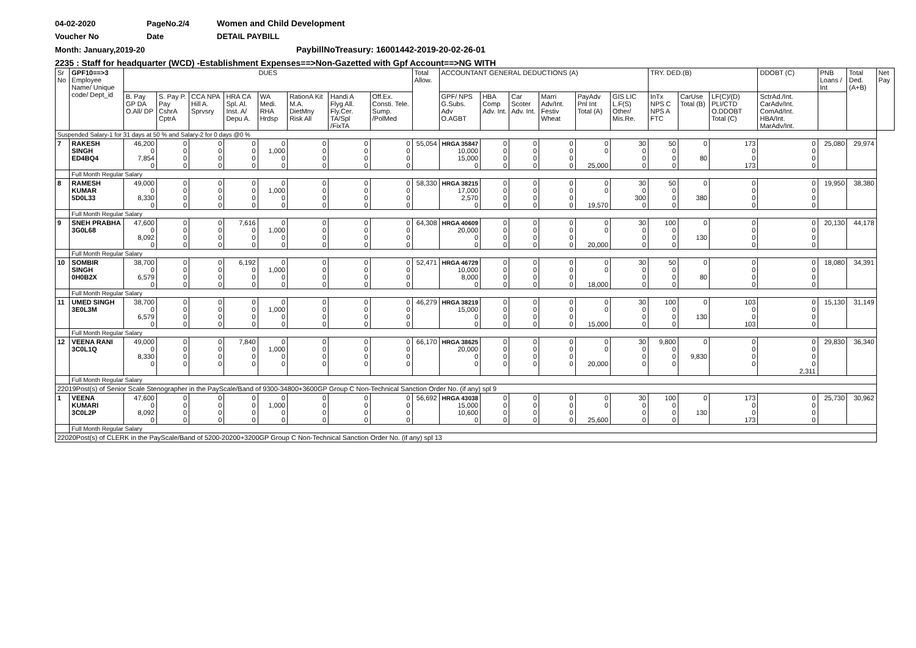04-02-2020 PageNo.2/4 Women and Child Development
Voucher No Date DETAIL PAYBILL
Month: January,2019-20 PaybillNoTreasury: 16001442-2019-20-02-26-01
2235 : Staff for headquarter (WCD) -Establishment Expenses==>Non-Gazetted with Gpf Account==>NG WITH
| Sr No | GPF10==>3 Employee Name/ Unique code/ Dept_id | DUES | | | | | | | | Total Allow. | ACCOUNTANT GENERAL DEDUCTIONS (A) | | | | | | TRY. DED.(B) | | | DDOBT (C) | PNB Loans / Int | Total Ded. (A+B) | Net Pay |
| --- | --- | --- | --- | --- | --- | --- | --- | --- | --- | --- | --- | --- | --- | --- | --- | --- | --- | --- | --- | --- | --- | --- | --- |
| | | B. Pay GP DA O.All/ DP | S. Pay P. Pay CshrA CptrA | CCA NPA Hill A. Sprvsry | HRA CA Spl. Al. Inst. A/ Depu A. | WA Medi. RHA Hrdsp | RationA Kit M.A. DietMny Risk All | Handi A Flyg All. Fly.Cer. TA/Spl /FixTA | Off.Ex. Consti. Tele. Sump. /PolMed | | GPF/ NPS G.Subs. Adv O.AGBT | HBA Comp Adv. Int. | Car Scoter Adv. Int. | Marri Adv/Int. Festiv Wheat | PayAdv Pnl Int Total (A) | GIS LIC L.F(S) Other/ Mis.Re. | InTx NPS C NPS A FTC | CarUse Total (B) | LF(C)/(D) PLI/CTD O.DDOBT Total (C) | SctrAd./Int. CarAdv/Int. ComAd/Int. HBA/Int. MarAdv/Int. | | | |
| Suspended Salary-1 for 31 days at 50 % and Salary-2 for 0 days @0 % | | | | | | | | | | | | | | | | | | | | | | | |
| 7 | RAKESH SINGH ED4BQ4 | 46,200 0 7,854 0 | 0 0 0 0 | 0 0 0 0 | 0 0 0 0 | 0 1,000 0 0 | 0 0 0 0 | 0 0 0 0 | 0 0 0 0 | 55,054 | HRGA 35847 10,000 15,000 0 | 0 0 0 0 | 0 0 0 0 | 0 0 0 0 | 0 0 25,000 | 30 0 0 0 | 50 0 0 0 | 0 80 | 173 0 0 173 | 0 0 0 0 | 25,080 | 29,974 | |
| | Full Month Regular Salary | | | | | | | | | | | | | | | | | | | | | | |
| 8 | RAMESH KUMAR 5D0L33 | 49,000 0 8,330 0 | 0 0 0 0 | 0 0 0 0 | 0 0 0 0 | 0 1,000 0 0 | 0 0 0 0 | 0 0 0 0 | 0 0 0 0 | 58,330 | HRGA 38215 17,000 2,570 0 | 0 0 0 0 | 0 0 0 0 | 0 0 0 0 | 0 0 19,570 | 30 0 300 0 | 50 0 0 0 | 0 380 | 0 0 0 0 | 0 0 0 0 | 19,950 | 38,380 | |
| | Full Month Regular Salary | | | | | | | | | | | | | | | | | | | | | | |
| 9 | SNEH PRABHA 3G0L68 | 47,600 0 8,092 0 | 0 0 0 0 | 0 0 0 0 | 7,616 0 0 0 | 0 1,000 0 0 | 0 0 0 0 | 0 0 0 0 | 0 0 0 0 | 64,308 | HRGA 40609 20,000 0 0 | 0 0 0 0 | 0 0 0 0 | 0 0 0 0 | 0 0 20,000 | 30 0 0 0 | 100 0 0 0 | 0 130 | 0 0 0 0 | 0 0 0 0 | 20,130 | 44,178 | |
| | Full Month Regular Salary | | | | | | | | | | | | | | | | | | | | | | |
| 10 | SOMBIR SINGH 0H0B2X | 38,700 0 6,579 0 | 0 0 0 0 | 0 0 0 0 | 6,192 0 0 0 | 0 1,000 0 0 | 0 0 0 0 | 0 0 0 0 | 0 0 0 0 | 52,471 | HRGA 46729 10,000 8,000 0 | 0 0 0 0 | 0 0 0 0 | 0 0 0 0 | 0 0 18,000 | 30 0 0 0 | 50 0 0 0 | 0 80 | 0 0 0 0 | 0 0 0 0 | 18,080 | 34,391 | |
| | Full Month Regular Salary | | | | | | | | | | | | | | | | | | | | | | |
| 11 | UMED SINGH 3E0L3M | 38,700 0 6,579 0 | 0 0 0 0 | 0 0 0 0 | 0 0 0 0 | 0 1,000 0 0 | 0 0 0 0 | 0 0 0 0 | 0 0 0 0 | 46,279 | HRGA 38219 15,000 0 0 | 0 0 0 0 | 0 0 0 0 | 0 0 0 0 | 0 0 15,000 | 30 0 0 0 | 100 0 0 0 | 0 130 | 103 0 0 103 | 0 0 0 0 | 15,130 | 31,149 | |
| | Full Month Regular Salary | | | | | | | | | | | | | | | | | | | | | | |
| 12 | VEENA RANI 3C0L1Q | 49,000 0 8,330 0 | 0 0 0 0 | 0 0 0 0 | 7,840 0 0 0 | 0 1,000 0 0 | 0 0 0 0 | 0 0 0 0 | 0 0 0 0 | 66,170 | HRGA 38625 20,000 0 0 | 0 0 0 0 | 0 0 0 0 | 0 0 0 0 | 0 0 20,000 | 30 0 0 0 | 9,800 0 0 0 | 0 9,830 | 0 0 0 0 | 0 0 0 0 2,311 | 29,830 | 36,340 | |
| | Full Month Regular Salary | | | | | | | | | | | | | | | | | | | | | | |
| 22019Post(s) of Senior Scale Stenographer in the PayScale/Band of 9300-34800+3600GP Group C Non-Technical Sanction Order No. (if any) spl 9 | | | | | | | | | | | | | | | | | | | | | | | |
| 1 | VEENA KUMARI 3C0L2P | 47,600 0 8,092 0 | 0 0 0 0 | 0 0 0 0 | 0 0 0 0 | 0 1,000 0 0 | 0 0 0 0 | 0 0 0 0 | 0 0 0 0 | 56,692 | HRGA 43038 15,000 10,600 0 | 0 0 0 0 | 0 0 0 0 | 0 0 0 0 | 0 0 25,600 | 30 0 0 0 | 100 0 0 0 | 0 130 | 173 0 0 173 | 0 0 0 0 | 25,730 | 30,962 | |
| | Full Month Regular Salary | | | | | | | | | | | | | | | | | | | | | | |
| 22020Post(s) of CLERK in the PayScale/Band of 5200-20200+3200GP Group C Non-Technical Sanction Order No. (if any) spl 13 | | | | | | | | | | | | | | | | | | | | | | | |